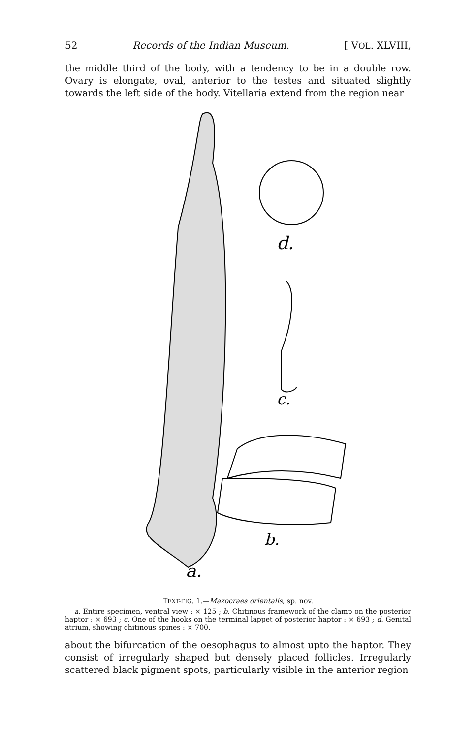52 Records of the Indian Museum. [ VOL. XLVIII,
the middle third of the body, with a tendency to be in a double row. Ovary is elongate, oval, anterior to the testes and situated slightly towards the left side of the body. Vitellaria extend from the region near
d.
c.
b.
a.
TEXT-FIG. 1.—Mazocraes orientalis, sp. nov.
a. Entire specimen, ventral view : × 125 ; b. Chitinous framework of the clamp on the posterior haptor : × 693 ; c. One of the hooks on the terminal lappet of posterior haptor : × 693 ; d. Genital atrium, showing chitinous spines : × 700.
about the bifurcation of the oesophagus to almost upto the haptor. They consist of irregularly shaped but densely placed follicles. Irregularly scattered black pigment spots, particularly visible in the anterior region